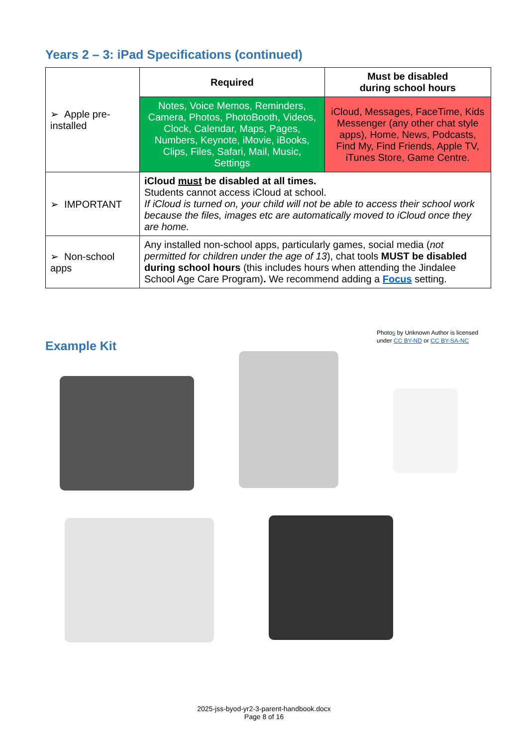Years 2 – 3: iPad Specifications (continued)
| ➢ Apple pre-installed | Required | Must be disabled during school hours |
| | Notes, Voice Memos, Reminders, Camera, Photos, PhotoBooth, Videos, Clock, Calendar, Maps, Pages, Numbers, Keynote, iMovie, iBooks, Clips, Files, Safari, Mail, Music, Settings | iCloud, Messages, FaceTime, Kids Messenger (any other chat style apps), Home, News, Podcasts, Find My, Find Friends, Apple TV, iTunes Store, Game Centre. |
| ➢ IMPORTANT | iCloud must be disabled at all times. Students cannot access iCloud at school. If iCloud is turned on, your child will not be able to access their school work because the files, images etc are automatically moved to iCloud once they are home. | |
| ➢ Non-school apps | Any installed non-school apps, particularly games, social media ( not permitted for children under the age of 13 ), chat tools MUST be disabled during school hours (this includes hours when attending the Jindalee School Age Care Program) . We recommend adding a Focus setting. | |
Photos by Unknown Author is licensed
under CC BY-ND or CC BY-SA-NC
Example Kit
2025-jss-byod-yr2-3-parent-handbook.docx
Page 8 of 16